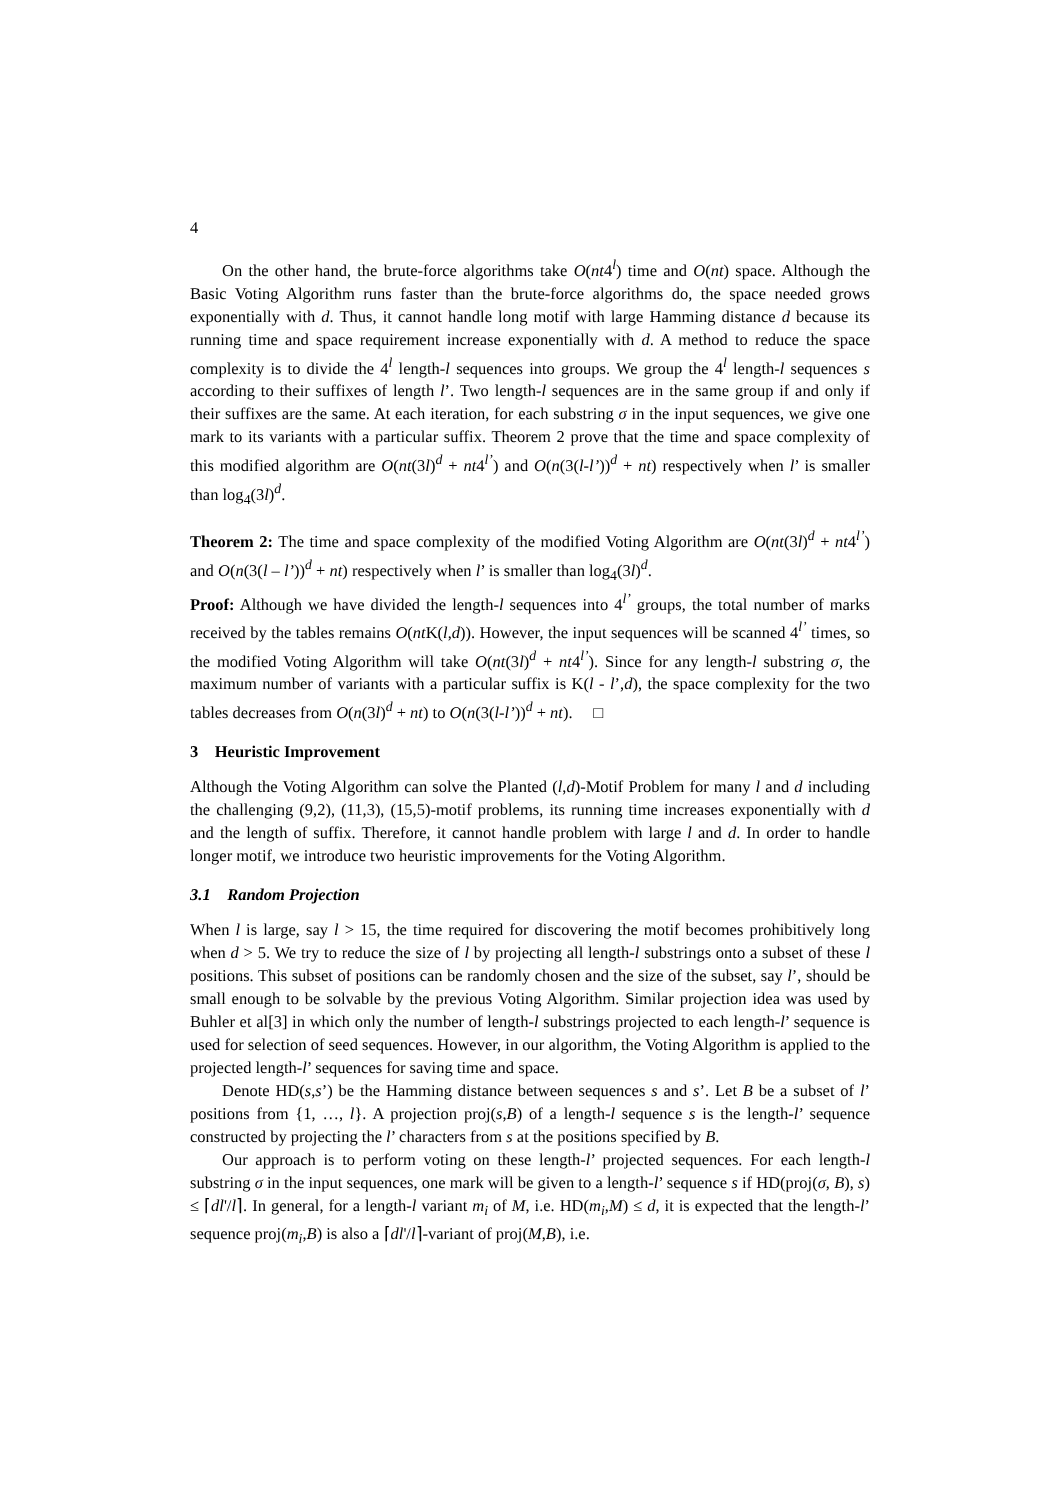4
On the other hand, the brute-force algorithms take O(nt4<sup>l</sup>) time and O(nt) space. Although the Basic Voting Algorithm runs faster than the brute-force algorithms do, the space needed grows exponentially with d. Thus, it cannot handle long motif with large Hamming distance d because its running time and space requirement increase exponentially with d. A method to reduce the space complexity is to divide the 4<sup>l</sup> length-l sequences into groups. We group the 4<sup>l</sup> length-l sequences s according to their suffixes of length l’. Two length-l sequences are in the same group if and only if their suffixes are the same. At each iteration, for each substring σ in the input sequences, we give one mark to its variants with a particular suffix. Theorem 2 prove that the time and space complexity of this modified algorithm are O(nt(3l)<sup>d</sup> + nt4<sup>l’</sup>) and O(n(3(l-l’))<sup>d</sup> + nt) respectively when l’ is smaller than log<sub>4</sub>(3l)<sup>d</sup>.
Theorem 2: The time and space complexity of the modified Voting Algorithm are O(nt(3l)<sup>d</sup> + nt4<sup>l’</sup>) and O(n(3(l – l’))<sup>d</sup> + nt) respectively when l’ is smaller than log<sub>4</sub>(3l)<sup>d</sup>.
Proof: Although we have divided the length-l sequences into 4<sup>l’</sup> groups, the total number of marks received by the tables remains O(nt K(l,d)). However, the input sequences will be scanned 4<sup>l’</sup> times, so the modified Voting Algorithm will take O(nt(3l)<sup>d</sup> + nt4<sup>l’</sup>). Since for any length-l substring σ, the maximum number of variants with a particular suffix is K(l - l’,d), the space complexity for the two tables decreases from O(n(3l)<sup>d</sup> + nt) to O(n(3(l-l’))<sup>d</sup> + nt). □
3 Heuristic Improvement
Although the Voting Algorithm can solve the Planted (l,d)-Motif Problem for many l and d including the challenging (9,2), (11,3), (15,5)-motif problems, its running time increases exponentially with d and the length of suffix. Therefore, it cannot handle problem with large l and d. In order to handle longer motif, we introduce two heuristic improvements for the Voting Algorithm.
3.1 Random Projection
When l is large, say l > 15, the time required for discovering the motif becomes prohibitively long when d > 5. We try to reduce the size of l by projecting all length-l substrings onto a subset of these l positions. This subset of positions can be randomly chosen and the size of the subset, say l’, should be small enough to be solvable by the previous Voting Algorithm. Similar projection idea was used by Buhler et al[3] in which only the number of length-l substrings projected to each length-l’ sequence is used for selection of seed sequences. However, in our algorithm, the Voting Algorithm is applied to the projected length-l’ sequences for saving time and space.
Denote HD(s,s’) be the Hamming distance between sequences s and s’. Let B be a subset of l’ positions from {1, …, l}. A projection proj(s,B) of a length-l sequence s is the length-l’ sequence constructed by projecting the l’ characters from s at the positions specified by B.
Our approach is to perform voting on these length-l’ projected sequences. For each length-l substring σ in the input sequences, one mark will be given to a length-l’ sequence s if HD(proj(σ, B), s) ≤ ⌈dl'/l⌉. In general, for a length-l variant m<sub>i</sub> of M, i.e. HD(m<sub>i</sub>,M) ≤ d, it is expected that the length-l’ sequence proj(m<sub>i</sub>,B) is also a ⌈dl'/l⌉-variant of proj(M,B), i.e.